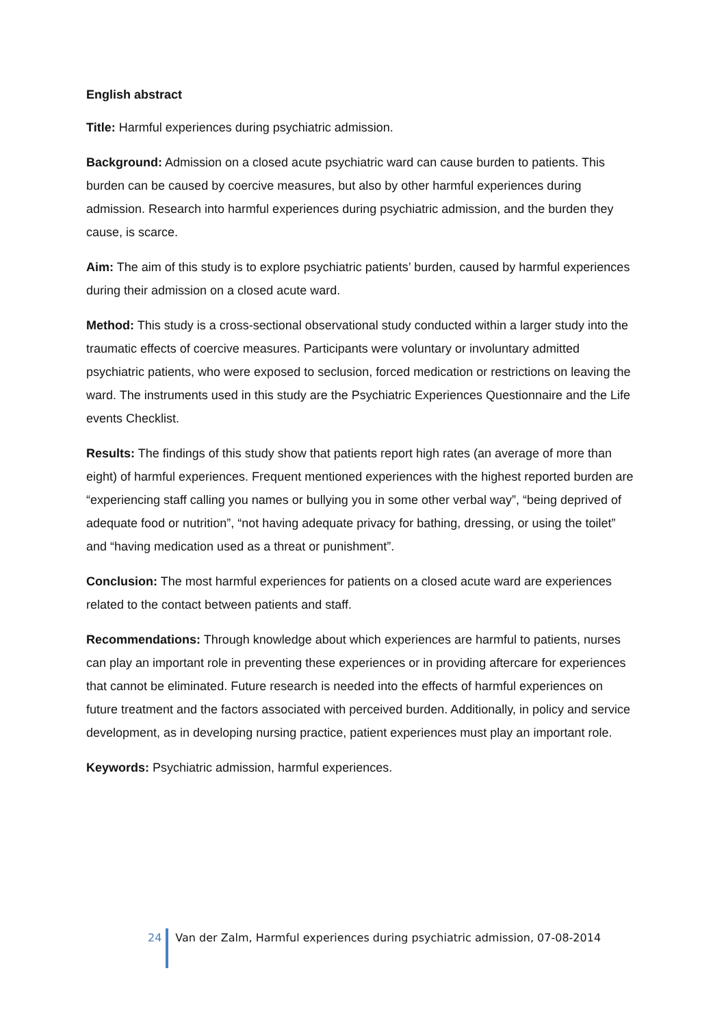English abstract
Title: Harmful experiences during psychiatric admission.
Background: Admission on a closed acute psychiatric ward can cause burden to patients. This burden can be caused by coercive measures, but also by other harmful experiences during admission. Research into harmful experiences during psychiatric admission, and the burden they cause, is scarce.
Aim: The aim of this study is to explore psychiatric patients’ burden, caused by harmful experiences during their admission on a closed acute ward.
Method: This study is a cross-sectional observational study conducted within a larger study into the traumatic effects of coercive measures. Participants were voluntary or involuntary admitted psychiatric patients, who were exposed to seclusion, forced medication or restrictions on leaving the ward. The instruments used in this study are the Psychiatric Experiences Questionnaire and the Life events Checklist.
Results: The findings of this study show that patients report high rates (an average of more than eight) of harmful experiences. Frequent mentioned experiences with the highest reported burden are “experiencing staff calling you names or bullying you in some other verbal way”, “being deprived of adequate food or nutrition”, “not having adequate privacy for bathing, dressing, or using the toilet” and “having medication used as a threat or punishment”.
Conclusion: The most harmful experiences for patients on a closed acute ward are experiences related to the contact between patients and staff.
Recommendations: Through knowledge about which experiences are harmful to patients, nurses can play an important role in preventing these experiences or in providing aftercare for experiences that cannot be eliminated. Future research is needed into the effects of harmful experiences on future treatment and the factors associated with perceived burden. Additionally, in policy and service development, as in developing nursing practice, patient experiences must play an important role.
Keywords: Psychiatric admission, harmful experiences.
24 Van der Zalm, Harmful experiences during psychiatric admission, 07-08-2014